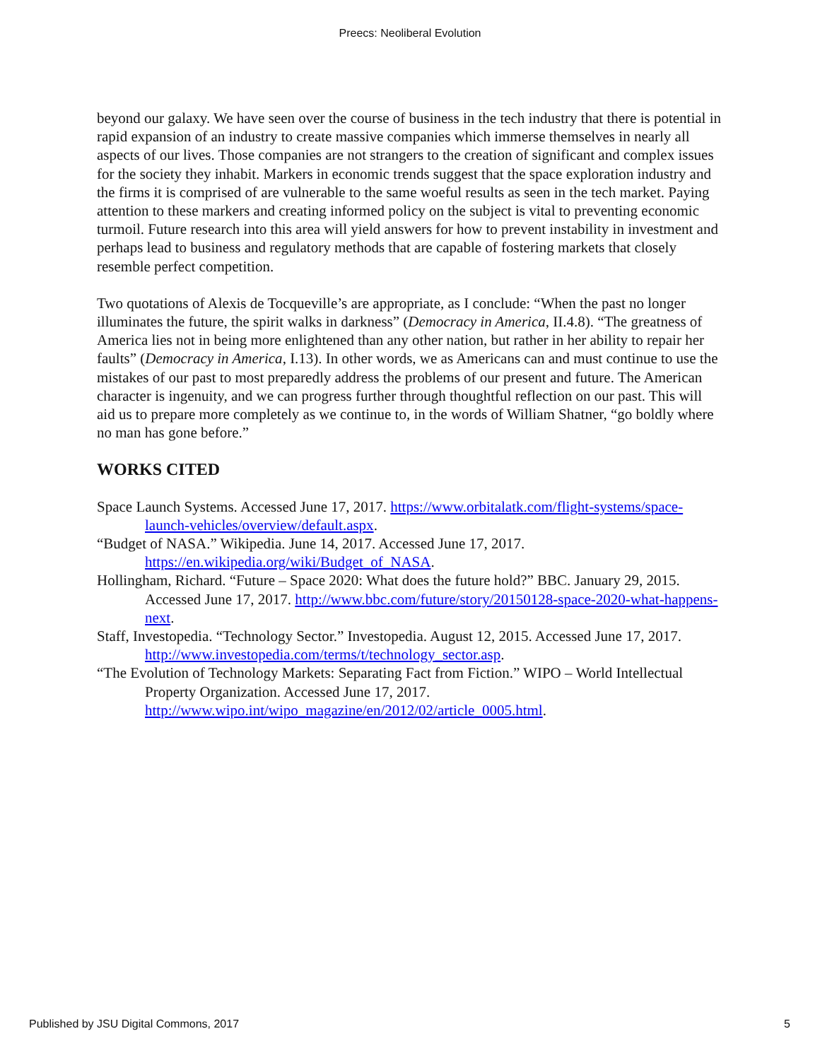Preecs: Neoliberal Evolution
beyond our galaxy. We have seen over the course of business in the tech industry that there is potential in rapid expansion of an industry to create massive companies which immerse themselves in nearly all aspects of our lives. Those companies are not strangers to the creation of significant and complex issues for the society they inhabit. Markers in economic trends suggest that the space exploration industry and the firms it is comprised of are vulnerable to the same woeful results as seen in the tech market. Paying attention to these markers and creating informed policy on the subject is vital to preventing economic turmoil. Future research into this area will yield answers for how to prevent instability in investment and perhaps lead to business and regulatory methods that are capable of fostering markets that closely resemble perfect competition.
Two quotations of Alexis de Tocqueville’s are appropriate, as I conclude: “When the past no longer illuminates the future, the spirit walks in darkness” (Democracy in America, II.4.8). “The greatness of America lies not in being more enlightened than any other nation, but rather in her ability to repair her faults” (Democracy in America, I.13). In other words, we as Americans can and must continue to use the mistakes of our past to most preparedly address the problems of our present and future. The American character is ingenuity, and we can progress further through thoughtful reflection on our past. This will aid us to prepare more completely as we continue to, in the words of William Shatner, “go boldly where no man has gone before.”
WORKS CITED
Space Launch Systems. Accessed June 17, 2017. https://www.orbitalatk.com/flight-systems/space-launch-vehicles/overview/default.aspx.
“Budget of NASA.” Wikipedia. June 14, 2017. Accessed June 17, 2017. https://en.wikipedia.org/wiki/Budget_of_NASA.
Hollingham, Richard. “Future – Space 2020: What does the future hold?” BBC. January 29, 2015. Accessed June 17, 2017. http://www.bbc.com/future/story/20150128-space-2020-what-happens-next.
Staff, Investopedia. “Technology Sector.” Investopedia. August 12, 2015. Accessed June 17, 2017. http://www.investopedia.com/terms/t/technology_sector.asp.
“The Evolution of Technology Markets: Separating Fact from Fiction.” WIPO – World Intellectual Property Organization. Accessed June 17, 2017. http://www.wipo.int/wipo_magazine/en/2012/02/article_0005.html.
Published by JSU Digital Commons, 2017 5